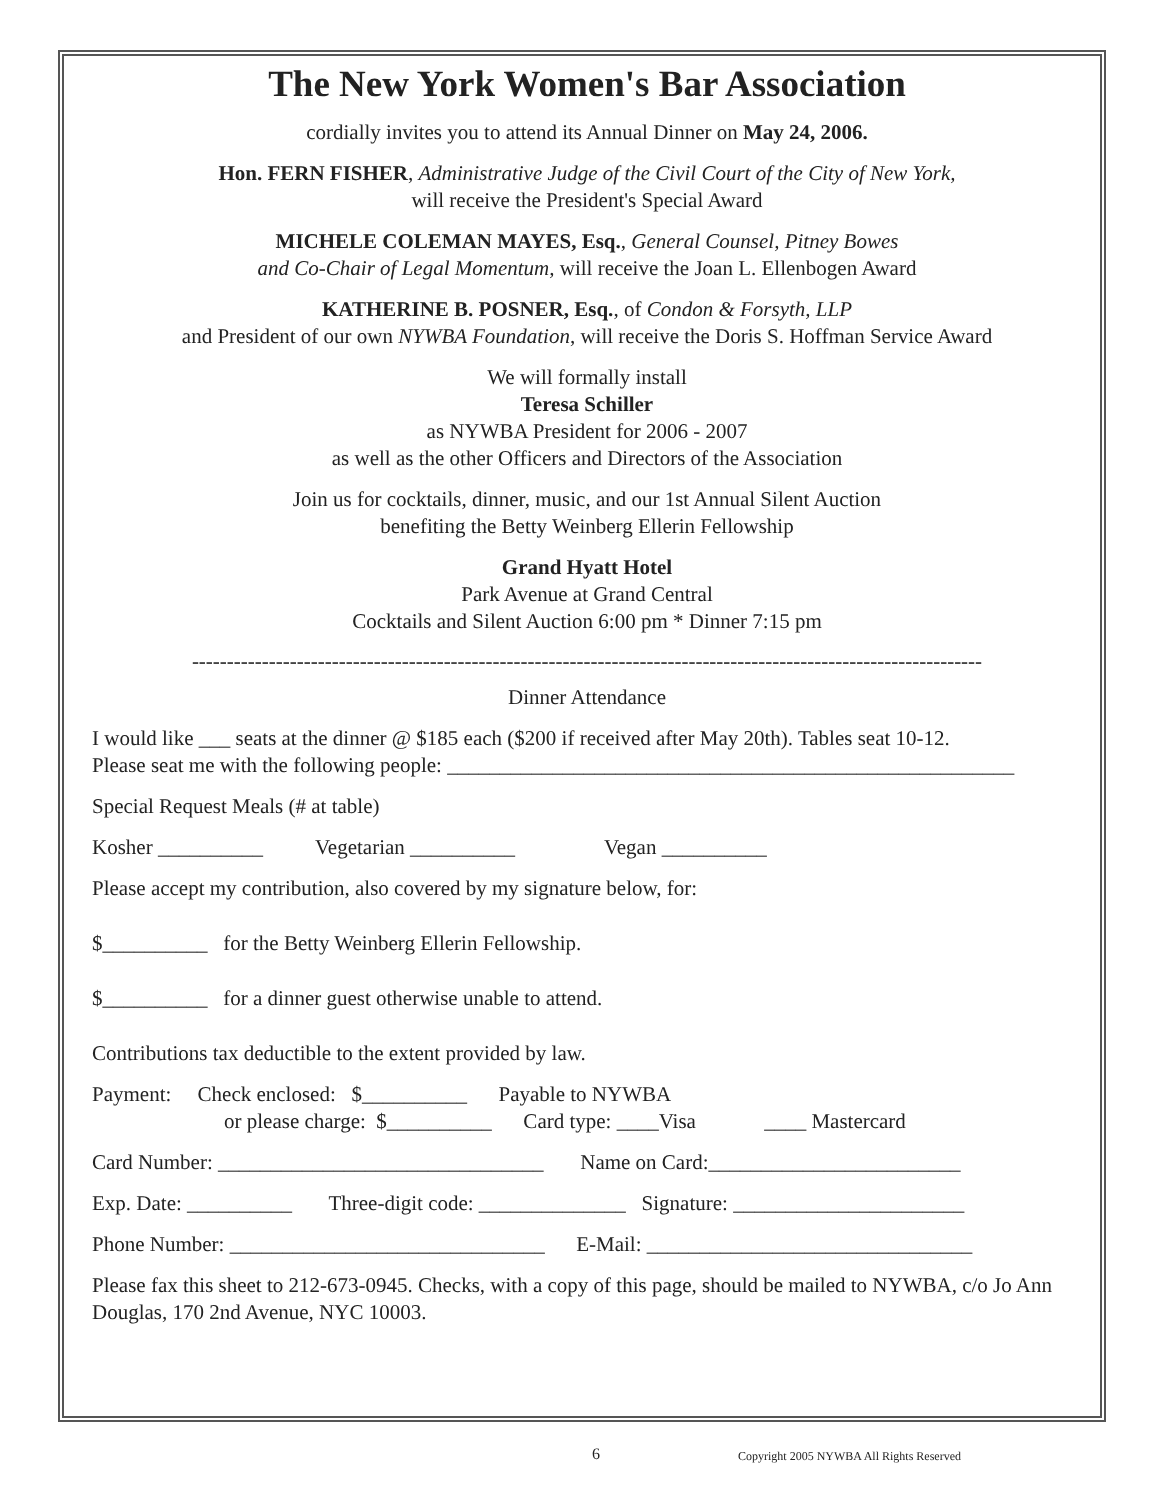The New York Women's Bar Association
cordially invites you to attend its Annual Dinner on May 24, 2006.
Hon. FERN FISHER, Administrative Judge of the Civil Court of the City of New York,
will receive the President's Special Award
MICHELE COLEMAN MAYES, Esq., General Counsel, Pitney Bowes
and Co-Chair of Legal Momentum, will receive the Joan L. Ellenbogen Award
KATHERINE B. POSNER, Esq., of Condon & Forsyth, LLP
and President of our own NYWBA Foundation, will receive the Doris S. Hoffman Service Award
We will formally install
Teresa Schiller
as NYWBA President for 2006 - 2007
as well as the other Officers and Directors of the Association
Join us for cocktails, dinner, music, and our 1st Annual Silent Auction
benefiting the Betty Weinberg Ellerin Fellowship
Grand Hyatt Hotel
Park Avenue at Grand Central
Cocktails and Silent Auction 6:00 pm * Dinner 7:15 pm
-----------------------------------------------------------------------------------------------------------------
Dinner Attendance
I would like ___ seats at the dinner @ $185 each ($200 if received after May 20th). Tables seat 10-12.
Please seat me with the following people: ______________________________________________________
Special Request Meals (# at table)
Kosher __________ Vegetarian __________ Vegan __________
Please accept my contribution, also covered by my signature below, for:
$__________ for the Betty Weinberg Ellerin Fellowship.
$__________ for a dinner guest otherwise unable to attend.
Contributions tax deductible to the extent provided by law.
Payment: Check enclosed: $__________ Payable to NYWBA
or please charge: $__________ Card type: ____Visa ____ Mastercard
Card Number: _______________________________ Name on Card:________________________
Exp. Date: __________ Three-digit code: ______________ Signature: ______________________
Phone Number: ______________________________ E-Mail: _______________________________
Please fax this sheet to 212-673-0945. Checks, with a copy of this page, should be mailed to NYWBA, c/o Jo Ann Douglas, 170 2nd Avenue, NYC 10003.
6 Copyright 2005 NYWBA All Rights Reserved